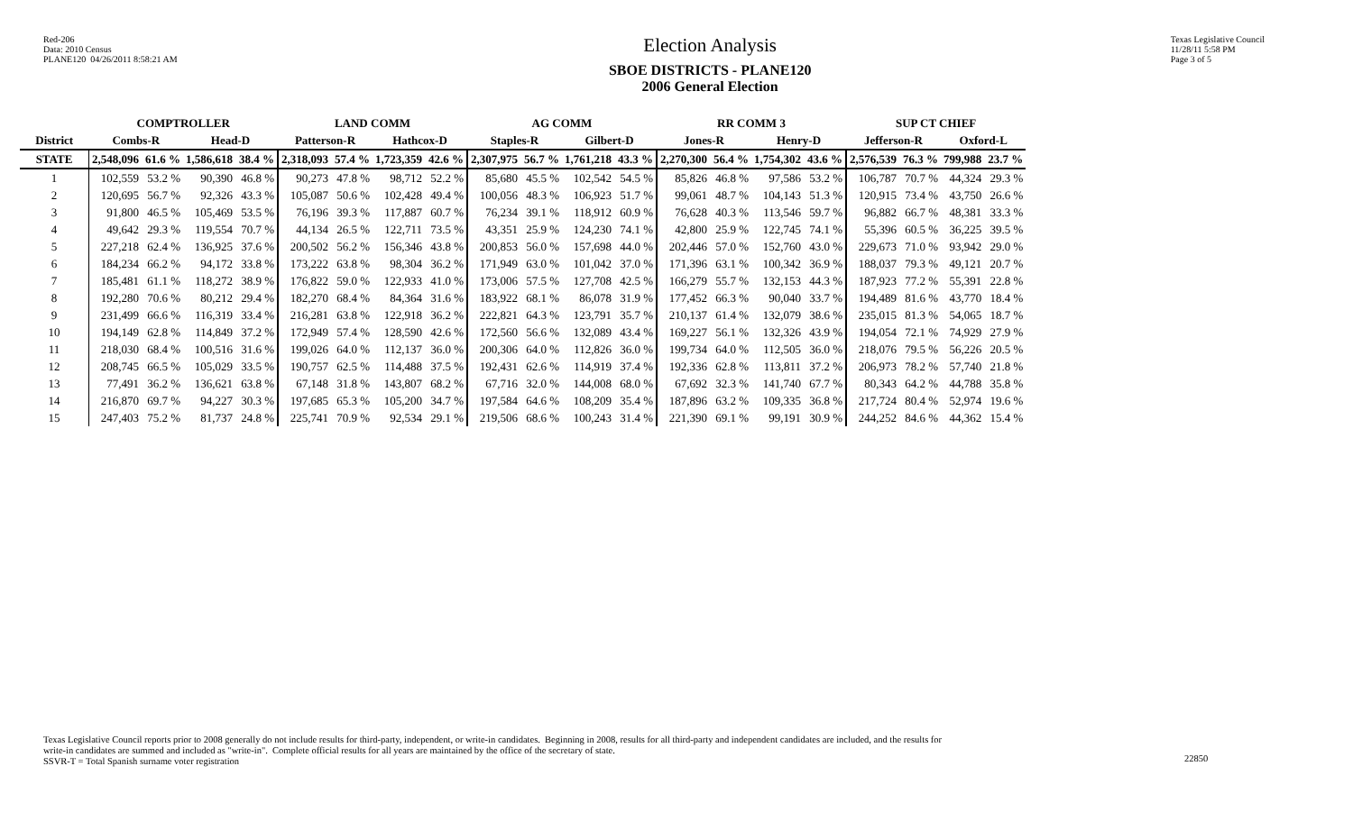Red-206
Data: 2010 Census
PLANE120 04/26/2011 8:58:21 AM
Election Analysis
SBOE DISTRICTS - PLANE120
2006 General Election
Texas Legislative Council
11/28/11 5:58 PM
Page 3 of 5
| | COMPTROLLER | | | | LAND COMM | | | | AG COMM | | | | RR COMM 3 | | | | SUP CT CHIEF | | | |
| --- | --- | --- | --- | --- | --- | --- | --- | --- | --- | --- | --- | --- | --- | --- | --- | --- | --- | --- | --- | --- |
| District | Combs-R | | Head-D | | Patterson-R | | Hathcox-D | | Staples-R | | Gilbert-D | | Jones-R | | Henry-D | | Jefferson-R | | Oxford-L | |
| STATE | 2,548,096 | 61.6 % | 1,586,618 | 38.4 % | 2,318,093 | 57.4 % | 1,723,359 | 42.6 % | 2,307,975 | 56.7 % | 1,761,218 | 43.3 % | 2,270,300 | 56.4 % | 1,754,302 | 43.6 % | 2,576,539 | 76.3 % | 799,988 | 23.7 % |
| 1 | 102,559 | 53.2 % | 90,390 | 46.8 % | 90,273 | 47.8 % | 98,712 | 52.2 % | 85,680 | 45.5 % | 102,542 | 54.5 % | 85,826 | 46.8 % | 97,586 | 53.2 % | 106,787 | 70.7 % | 44,324 | 29.3 % |
| 2 | 120,695 | 56.7 % | 92,326 | 43.3 % | 105,087 | 50.6 % | 102,428 | 49.4 % | 100,056 | 48.3 % | 106,923 | 51.7 % | 99,061 | 48.7 % | 104,143 | 51.3 % | 120,915 | 73.4 % | 43,750 | 26.6 % |
| 3 | 91,800 | 46.5 % | 105,469 | 53.5 % | 76,196 | 39.3 % | 117,887 | 60.7 % | 76,234 | 39.1 % | 118,912 | 60.9 % | 76,628 | 40.3 % | 113,546 | 59.7 % | 96,882 | 66.7 % | 48,381 | 33.3 % |
| 4 | 49,642 | 29.3 % | 119,554 | 70.7 % | 44,134 | 26.5 % | 122,711 | 73.5 % | 43,351 | 25.9 % | 124,230 | 74.1 % | 42,800 | 25.9 % | 122,745 | 74.1 % | 55,396 | 60.5 % | 36,225 | 39.5 % |
| 5 | 227,218 | 62.4 % | 136,925 | 37.6 % | 200,502 | 56.2 % | 156,346 | 43.8 % | 200,853 | 56.0 % | 157,698 | 44.0 % | 202,446 | 57.0 % | 152,760 | 43.0 % | 229,673 | 71.0 % | 93,942 | 29.0 % |
| 6 | 184,234 | 66.2 % | 94,172 | 33.8 % | 173,222 | 63.8 % | 98,304 | 36.2 % | 171,949 | 63.0 % | 101,042 | 37.0 % | 171,396 | 63.1 % | 100,342 | 36.9 % | 188,037 | 79.3 % | 49,121 | 20.7 % |
| 7 | 185,481 | 61.1 % | 118,272 | 38.9 % | 176,822 | 59.0 % | 122,933 | 41.0 % | 173,006 | 57.5 % | 127,708 | 42.5 % | 166,279 | 55.7 % | 132,153 | 44.3 % | 187,923 | 77.2 % | 55,391 | 22.8 % |
| 8 | 192,280 | 70.6 % | 80,212 | 29.4 % | 182,270 | 68.4 % | 84,364 | 31.6 % | 183,922 | 68.1 % | 86,078 | 31.9 % | 177,452 | 66.3 % | 90,040 | 33.7 % | 194,489 | 81.6 % | 43,770 | 18.4 % |
| 9 | 231,499 | 66.6 % | 116,319 | 33.4 % | 216,281 | 63.8 % | 122,918 | 36.2 % | 222,821 | 64.3 % | 123,791 | 35.7 % | 210,137 | 61.4 % | 132,079 | 38.6 % | 235,015 | 81.3 % | 54,065 | 18.7 % |
| 10 | 194,149 | 62.8 % | 114,849 | 37.2 % | 172,949 | 57.4 % | 128,590 | 42.6 % | 172,560 | 56.6 % | 132,089 | 43.4 % | 169,227 | 56.1 % | 132,326 | 43.9 % | 194,054 | 72.1 % | 74,929 | 27.9 % |
| 11 | 218,030 | 68.4 % | 100,516 | 31.6 % | 199,026 | 64.0 % | 112,137 | 36.0 % | 200,306 | 64.0 % | 112,826 | 36.0 % | 199,734 | 64.0 % | 112,505 | 36.0 % | 218,076 | 79.5 % | 56,226 | 20.5 % |
| 12 | 208,745 | 66.5 % | 105,029 | 33.5 % | 190,757 | 62.5 % | 114,488 | 37.5 % | 192,431 | 62.6 % | 114,919 | 37.4 % | 192,336 | 62.8 % | 113,811 | 37.2 % | 206,973 | 78.2 % | 57,740 | 21.8 % |
| 13 | 77,491 | 36.2 % | 136,621 | 63.8 % | 67,148 | 31.8 % | 143,807 | 68.2 % | 67,716 | 32.0 % | 144,008 | 68.0 % | 67,692 | 32.3 % | 141,740 | 67.7 % | 80,343 | 64.2 % | 44,788 | 35.8 % |
| 14 | 216,870 | 69.7 % | 94,227 | 30.3 % | 197,685 | 65.3 % | 105,200 | 34.7 % | 197,584 | 64.6 % | 108,209 | 35.4 % | 187,896 | 63.2 % | 109,335 | 36.8 % | 217,724 | 80.4 % | 52,974 | 19.6 % |
| 15 | 247,403 | 75.2 % | 81,737 | 24.8 % | 225,741 | 70.9 % | 92,534 | 29.1 % | 219,506 | 68.6 % | 100,243 | 31.4 % | 221,390 | 69.1 % | 99,191 | 30.9 % | 244,252 | 84.6 % | 44,362 | 15.4 % |
Texas Legislative Council reports prior to 2008 generally do not include results for third-party, independent, or write-in candidates. Beginning in 2008, results for all third-party and independent candidates are included, and the results for
write-in candidates are summed and included as "write-in". Complete official results for all years are maintained by the office of the secretary of state.
SSVR-T = Total Spanish surname voter registration
22850